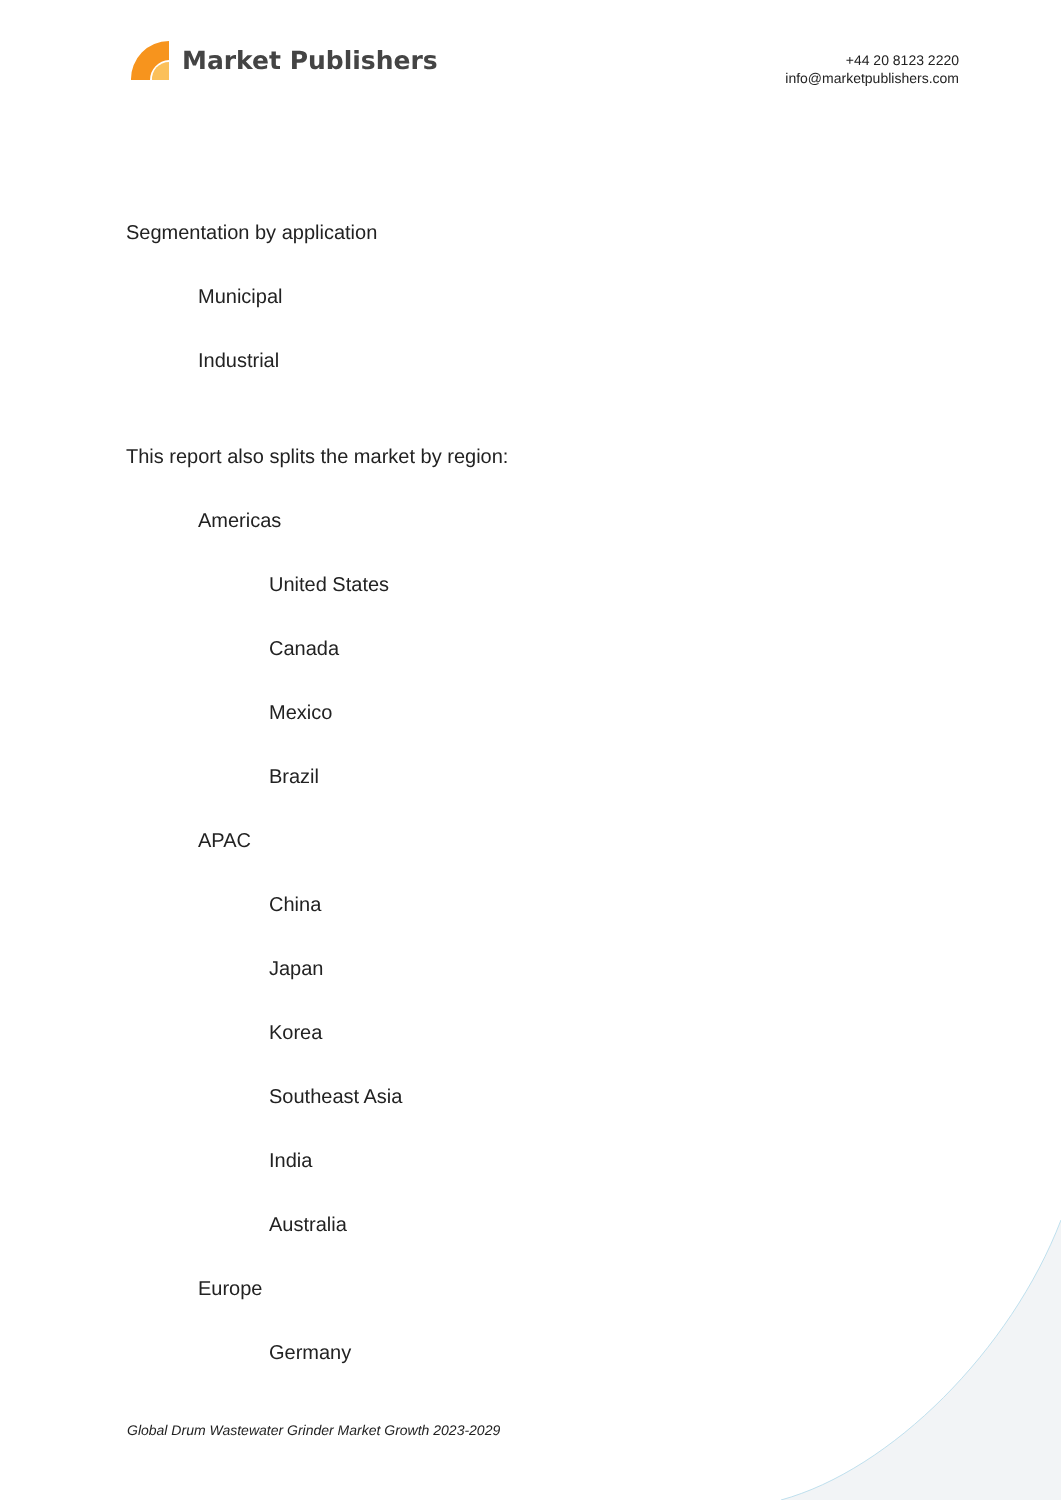Market Publishers
+44 20 8123 2220
info@marketpublishers.com
Segmentation by application
Municipal
Industrial
This report also splits the market by region:
Americas
United States
Canada
Mexico
Brazil
APAC
China
Japan
Korea
Southeast Asia
India
Australia
Europe
Germany
Global Drum Wastewater Grinder Market Growth 2023-2029